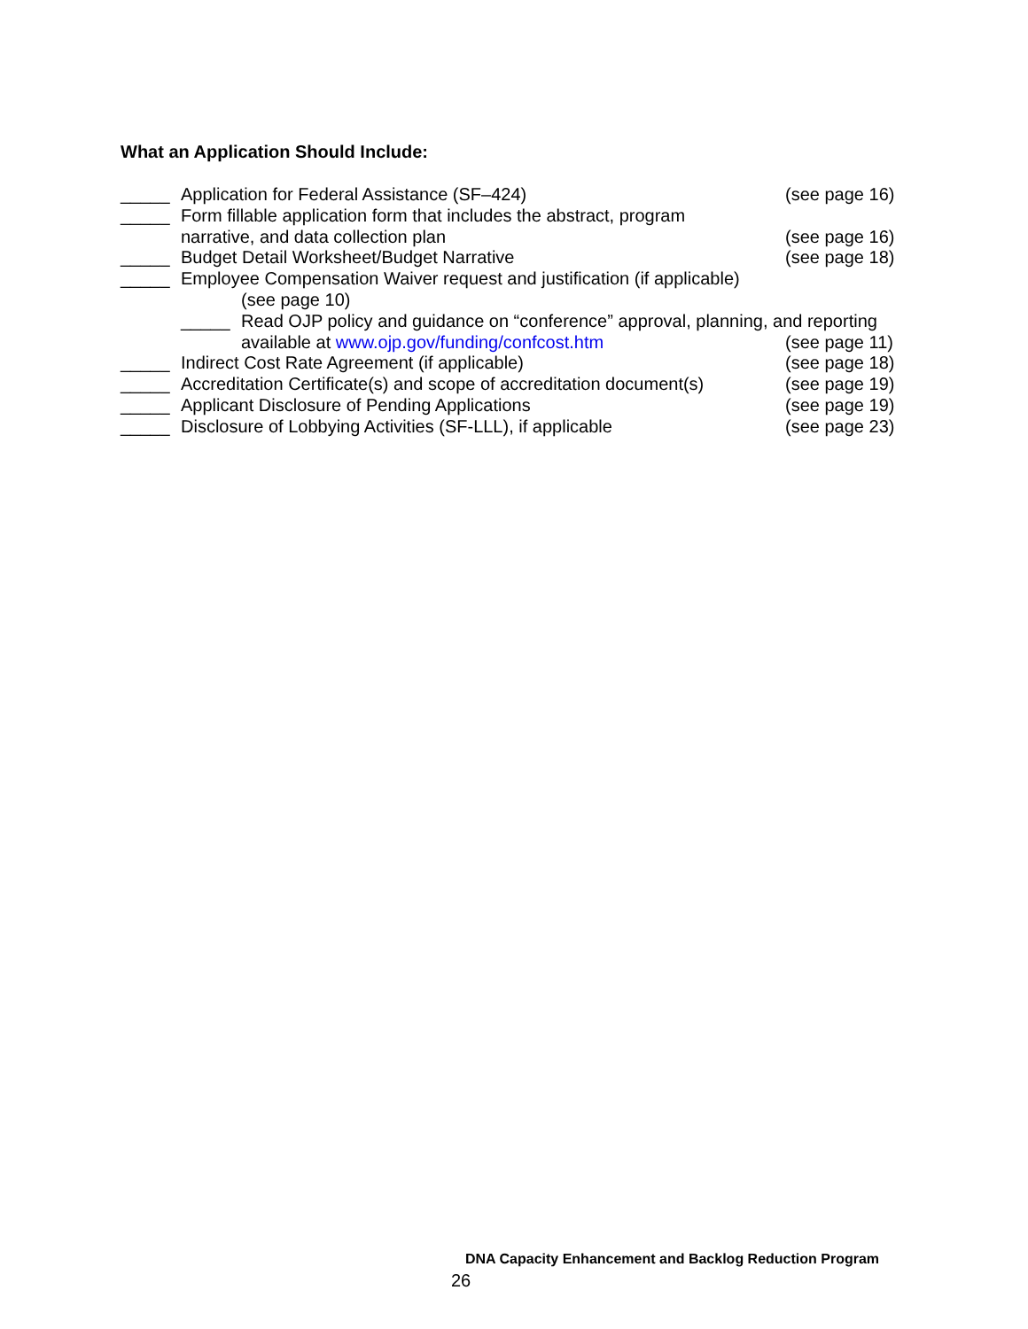What an Application Should Include:
_____ Application for Federal Assistance (SF–424) (see page 16)
_____ Form fillable application form that includes the abstract, program
narrative, and data collection plan (see page 16)
_____ Budget Detail Worksheet/Budget Narrative (see page 18)
_____ Employee Compensation Waiver request and justification (if applicable)
(see page 10)
_____ Read OJP policy and guidance on “conference” approval, planning, and reporting
available at www.ojp.gov/funding/confcost.htm (see page 11)
_____ Indirect Cost Rate Agreement (if applicable) (see page 18)
_____ Accreditation Certificate(s) and scope of accreditation document(s) (see page 19)
_____ Applicant Disclosure of Pending Applications (see page 19)
_____ Disclosure of Lobbying Activities (SF-LLL), if applicable (see page 23)
DNA Capacity Enhancement and Backlog Reduction Program
26